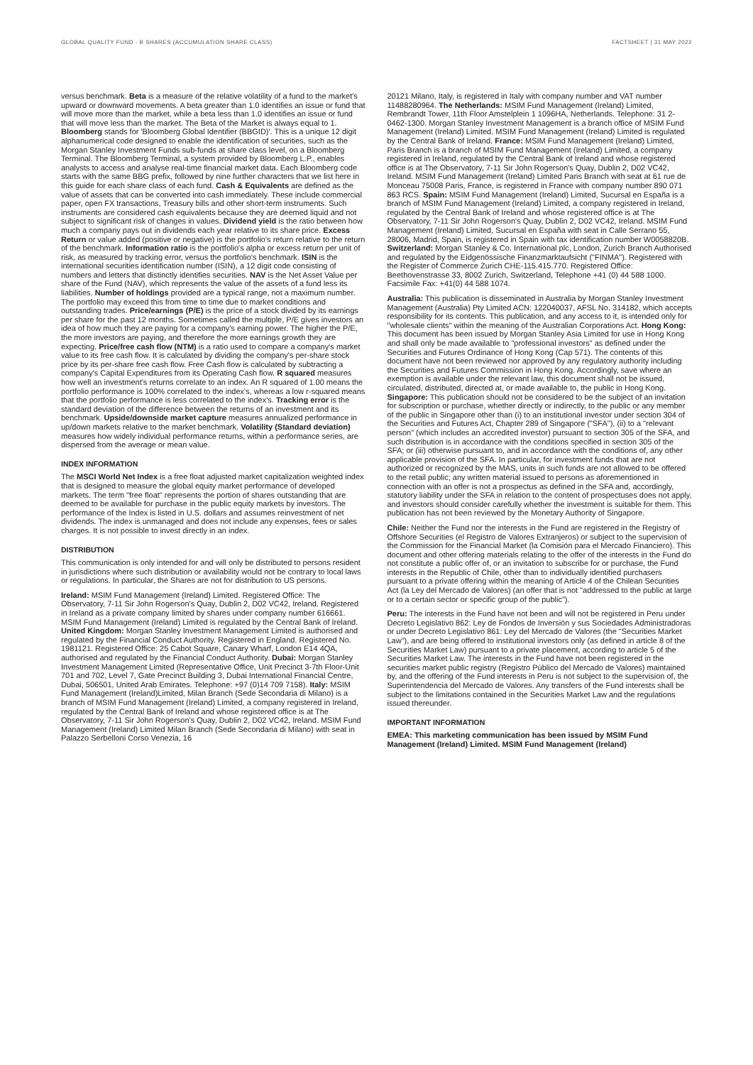GLOBAL QUALITY FUND - B SHARES (ACCUMULATION SHARE CLASS) FACTSHEET | 31 MAY 2022
versus benchmark. Beta is a measure of the relative volatility of a fund to the market's upward or downward movements. A beta greater than 1.0 identifies an issue or fund that will move more than the market, while a beta less than 1.0 identifies an issue or fund that will move less than the market. The Beta of the Market is always equal to 1. Bloomberg stands for 'Bloomberg Global Identifier (BBGID)'. This is a unique 12 digit alphanumerical code designed to enable the identification of securities, such as the Morgan Stanley Investment Funds sub-funds at share class level, on a Bloomberg Terminal. The Bloomberg Terminal, a system provided by Bloomberg L.P., enables analysts to access and analyse real-time financial market data. Each Bloomberg code starts with the same BBG prefix, followed by nine further characters that we list here in this guide for each share class of each fund. Cash & Equivalents are defined as the value of assets that can be converted into cash immediately. These include commercial paper, open FX transactions, Treasury bills and other short-term instruments. Such instruments are considered cash equivalents because they are deemed liquid and not subject to significant risk of changes in values. Dividend yield is the ratio between how much a company pays out in dividends each year relative to its share price. Excess Return or value added (positive or negative) is the portfolio's return relative to the return of the benchmark. Information ratio is the portfolio's alpha or excess return per unit of risk, as measured by tracking error, versus the portfolio's benchmark. ISIN is the international securities identification number (ISIN), a 12 digit code consisting of numbers and letters that distinctly identifies securities. NAV is the Net Asset Value per share of the Fund (NAV), which represents the value of the assets of a fund less its liabilities. Number of holdings provided are a typical range, not a maximum number. The portfolio may exceed this from time to time due to market conditions and outstanding trades. Price/earnings (P/E) is the price of a stock divided by its earnings per share for the past 12 months. Sometimes called the multiple, P/E gives investors an idea of how much they are paying for a company's earning power. The higher the P/E, the more investors are paying, and therefore the more earnings growth they are expecting. Price/free cash flow (NTM) is a ratio used to compare a company's market value to its free cash flow. It is calculated by dividing the company's per-share stock price by its per-share free cash flow. Free Cash flow is calculated by subtracting a company's Capital Expenditures from its Operating Cash flow. R squared measures how well an investment's returns correlate to an index. An R squared of 1.00 means the portfolio performance is 100% correlated to the index's, whereas a low r-squared means that the portfolio performance is less correlated to the index's. Tracking error is the standard deviation of the difference between the returns of an investment and its benchmark. Upside/downside market capture measures annualized performance in up/down markets relative to the market benchmark. Volatility (Standard deviation) measures how widely individual performance returns, within a performance series, are dispersed from the average or mean value.
INDEX INFORMATION
The MSCI World Net Index is a free float adjusted market capitalization weighted index that is designed to measure the global equity market performance of developed markets. The term "free float" represents the portion of shares outstanding that are deemed to be available for purchase in the public equity markets by investors. The performance of the Index is listed in U.S. dollars and assumes reinvestment of net dividends. The index is unmanaged and does not include any expenses, fees or sales charges. It is not possible to invest directly in an index.
DISTRIBUTION
This communication is only intended for and will only be distributed to persons resident in jurisdictions where such distribution or availability would not be contrary to local laws or regulations. In particular, the Shares are not for distribution to US persons.
Ireland: MSIM Fund Management (Ireland) Limited. Registered Office: The Observatory, 7-11 Sir John Rogerson's Quay, Dublin 2, D02 VC42, Ireland. Registered in Ireland as a private company limited by shares under company number 616661. MSIM Fund Management (Ireland) Limited is regulated by the Central Bank of Ireland. United Kingdom: Morgan Stanley Investment Management Limited is authorised and regulated by the Financial Conduct Authority. Registered in England. Registered No. 1981121. Registered Office: 25 Cabot Square, Canary Wharf, London E14 4QA, authorised and regulated by the Financial Conduct Authority. Dubai: Morgan Stanley Investment Management Limited (Representative Office, Unit Precinct 3-7th Floor-Unit 701 and 702, Level 7, Gate Precinct Building 3, Dubai International Financial Centre, Dubai, 506501, United Arab Emirates. Telephone: +97 (0)14 709 7158). Italy: MSIM Fund Management (Ireland)Limited, Milan Branch (Sede Secondaria di Milano) is a branch of MSIM Fund Management (Ireland) Limited, a company registered in Ireland, regulated by the Central Bank of Ireland and whose registered office is at The Observatory, 7-11 Sir John Rogerson's Quay, Dublin 2, D02 VC42, Ireland. MSIM Fund Management (Ireland) Limited Milan Branch (Sede Secondaria di Milano) with seat in Palazzo Serbelloni Corso Venezia, 16
20121 Milano, Italy, is registered in Italy with company number and VAT number 11488280964. The Netherlands: MSIM Fund Management (Ireland) Limited, Rembrandt Tower, 11th Floor Amstelplein 1 1096HA, Netherlands. Telephone: 31 2-0462-1300. Morgan Stanley Investment Management is a branch office of MSIM Fund Management (Ireland) Limited. MSIM Fund Management (Ireland) Limited is regulated by the Central Bank of Ireland. France: MSIM Fund Management (Ireland) Limited, Paris Branch is a branch of MSIM Fund Management (Ireland) Limited, a company registered in Ireland, regulated by the Central Bank of Ireland and whose registered office is at The Observatory, 7-11 Sir John Rogerson's Quay, Dublin 2, D02 VC42, Ireland. MSIM Fund Management (Ireland) Limited Paris Branch with seat at 61 rue de Monceau 75008 Paris, France, is registered in France with company number 890 071 863 RCS. Spain: MSIM Fund Management (Ireland) Limited, Sucursal en España is a branch of MSIM Fund Management (Ireland) Limited, a company registered in Ireland, regulated by the Central Bank of Ireland and whose registered office is at The Observatory, 7-11 Sir John Rogerson's Quay, Dublin 2, D02 VC42, Ireland. MSIM Fund Management (Ireland) Limited, Sucursal en España with seat in Calle Serrano 55, 28006, Madrid, Spain, is registered in Spain with tax identification number W0058820B. Switzerland: Morgan Stanley & Co. International plc, London, Zurich Branch Authorised and regulated by the Eidgenössische Finanzmarktaufsicht ("FINMA"). Registered with the Register of Commerce Zurich CHE-115.415.770. Registered Office: Beethovenstrasse 33, 8002 Zurich, Switzerland, Telephone +41 (0) 44 588 1000. Facsimile Fax: +41(0) 44 588 1074.
Australia: This publication is disseminated in Australia by Morgan Stanley Investment Management (Australia) Pty Limited ACN: 122040037, AFSL No. 314182, which accepts responsibility for its contents. This publication, and any access to it, is intended only for "wholesale clients" within the meaning of the Australian Corporations Act. Hong Kong: This document has been issued by Morgan Stanley Asia Limited for use in Hong Kong and shall only be made available to "professional investors" as defined under the Securities and Futures Ordinance of Hong Kong (Cap 571). The contents of this document have not been reviewed nor approved by any regulatory authority including the Securities and Futures Commission in Hong Kong. Accordingly, save where an exemption is available under the relevant law, this document shall not be issued, circulated, distributed, directed at, or made available to, the public in Hong Kong. Singapore: This publication should not be considered to be the subject of an invitation for subscription or purchase, whether directly or indirectly, to the public or any member of the public in Singapore other than (i) to an institutional investor under section 304 of the Securities and Futures Act, Chapter 289 of Singapore ("SFA"), (ii) to a "relevant person" (which includes an accredited investor) pursuant to section 305 of the SFA, and such distribution is in accordance with the conditions specified in section 305 of the SFA; or (iii) otherwise pursuant to, and in accordance with the conditions of, any other applicable provision of the SFA. In particular, for investment funds that are not authorized or recognized by the MAS, units in such funds are not allowed to be offered to the retail public; any written material issued to persons as aforementioned in connection with an offer is not a prospectus as defined in the SFA and, accordingly, statutory liability under the SFA in relation to the content of prospectuses does not apply, and investors should consider carefully whether the investment is suitable for them. This publication has not been reviewed by the Monetary Authority of Singapore.
Chile: Neither the Fund nor the interests in the Fund are registered in the Registry of Offshore Securities (el Registro de Valores Extranjeros) or subject to the supervision of the Commission for the Financial Market (la Comisión para el Mercado Financiero). This document and other offering materials relating to the offer of the interests in the Fund do not constitute a public offer of, or an invitation to subscribe for or purchase, the Fund interests in the Republic of Chile, other than to individually identified purchasers pursuant to a private offering within the meaning of Article 4 of the Chilean Securities Act (la Ley del Mercado de Valores) (an offer that is not "addressed to the public at large or to a certain sector or specific group of the public").
Peru: The interests in the Fund have not been and will not be registered in Peru under Decreto Legislativo 862: Ley de Fondos de Inversión y sus Sociedades Administradoras or under Decreto Legislativo 861: Ley del Mercado de Valores (the "Securities Market Law"), and are being offered to institutional investors only (as defined in article 8 of the Securities Market Law) pursuant to a private placement, according to article 5 of the Securities Market Law. The interests in the Fund have not been registered in the securities market public registry (Registro Público del Mercado de Valores) maintained by, and the offering of the Fund interests in Peru is not subject to the supervision of, the Superintendencia del Mercado de Valores. Any transfers of the Fund interests shall be subject to the limitations contained in the Securities Market Law and the regulations issued thereunder.
IMPORTANT INFORMATION
EMEA: This marketing communication has been issued by MSIM Fund Management (Ireland) Limited. MSIM Fund Management (Ireland)